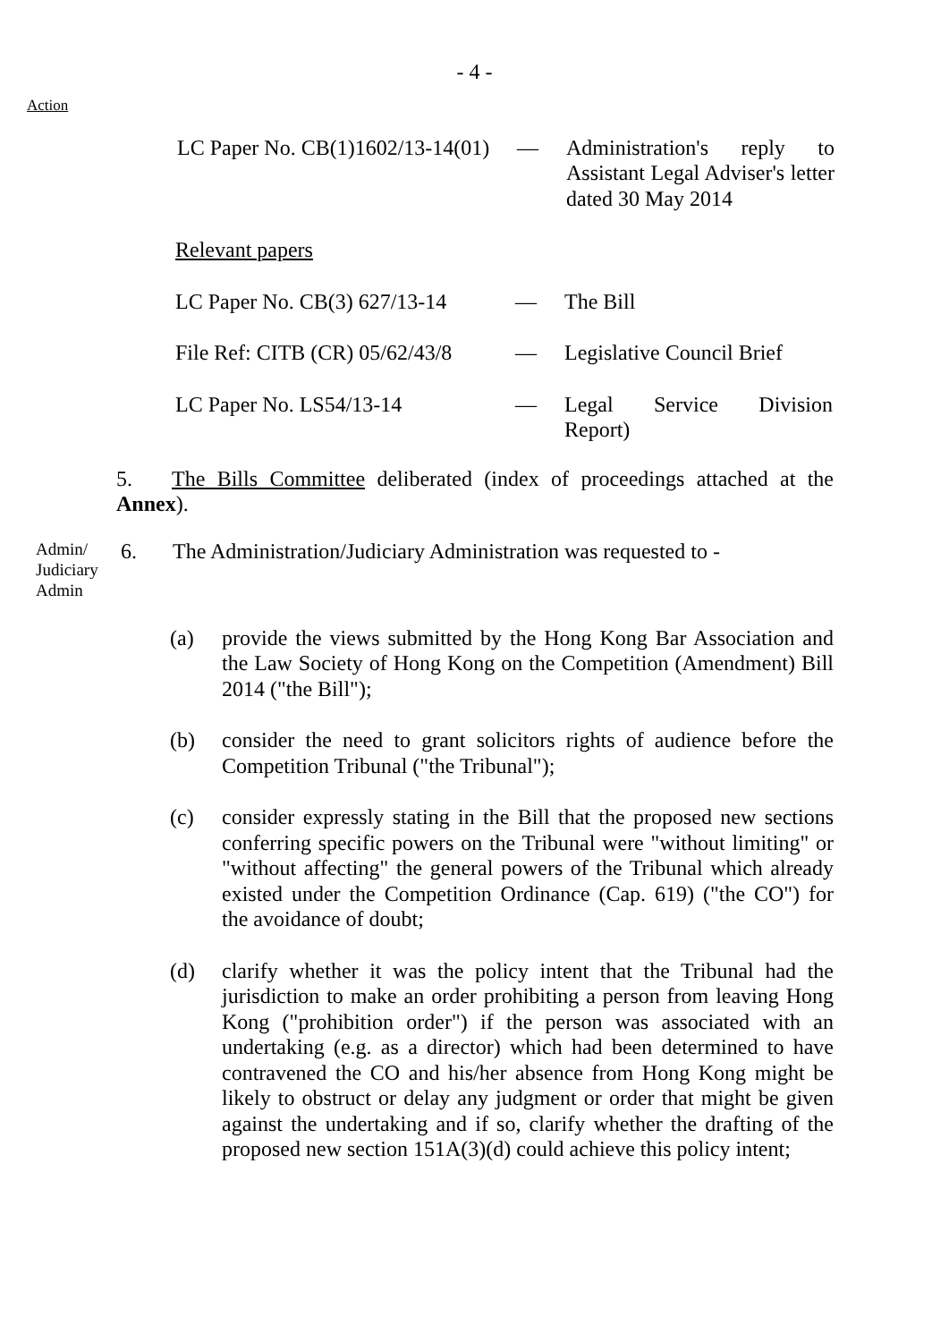- 4 -
Action
LC Paper No. CB(1)1602/13-14(01)
— Administration's reply to Assistant Legal Adviser's letter dated 30 May 2014
Relevant papers
LC Paper No. CB(3) 627/13-14
— The Bill
File Ref: CITB (CR) 05/62/43/8
— Legislative Council Brief
LC Paper No. LS54/13-14 — Legal Service Division Report)
5. The Bills Committee deliberated (index of proceedings attached at the Annex).
Admin/ Judiciary Admin
6. The Administration/Judiciary Administration was requested to -
(a) provide the views submitted by the Hong Kong Bar Association and the Law Society of Hong Kong on the Competition (Amendment) Bill 2014 ("the Bill");
(b) consider the need to grant solicitors rights of audience before the Competition Tribunal ("the Tribunal");
(c) consider expressly stating in the Bill that the proposed new sections conferring specific powers on the Tribunal were "without limiting" or "without affecting" the general powers of the Tribunal which already existed under the Competition Ordinance (Cap. 619) ("the CO") for the avoidance of doubt;
(d) clarify whether it was the policy intent that the Tribunal had the jurisdiction to make an order prohibiting a person from leaving Hong Kong ("prohibition order") if the person was associated with an undertaking (e.g. as a director) which had been determined to have contravened the CO and his/her absence from Hong Kong might be likely to obstruct or delay any judgment or order that might be given against the undertaking and if so, clarify whether the drafting of the proposed new section 151A(3)(d) could achieve this policy intent;